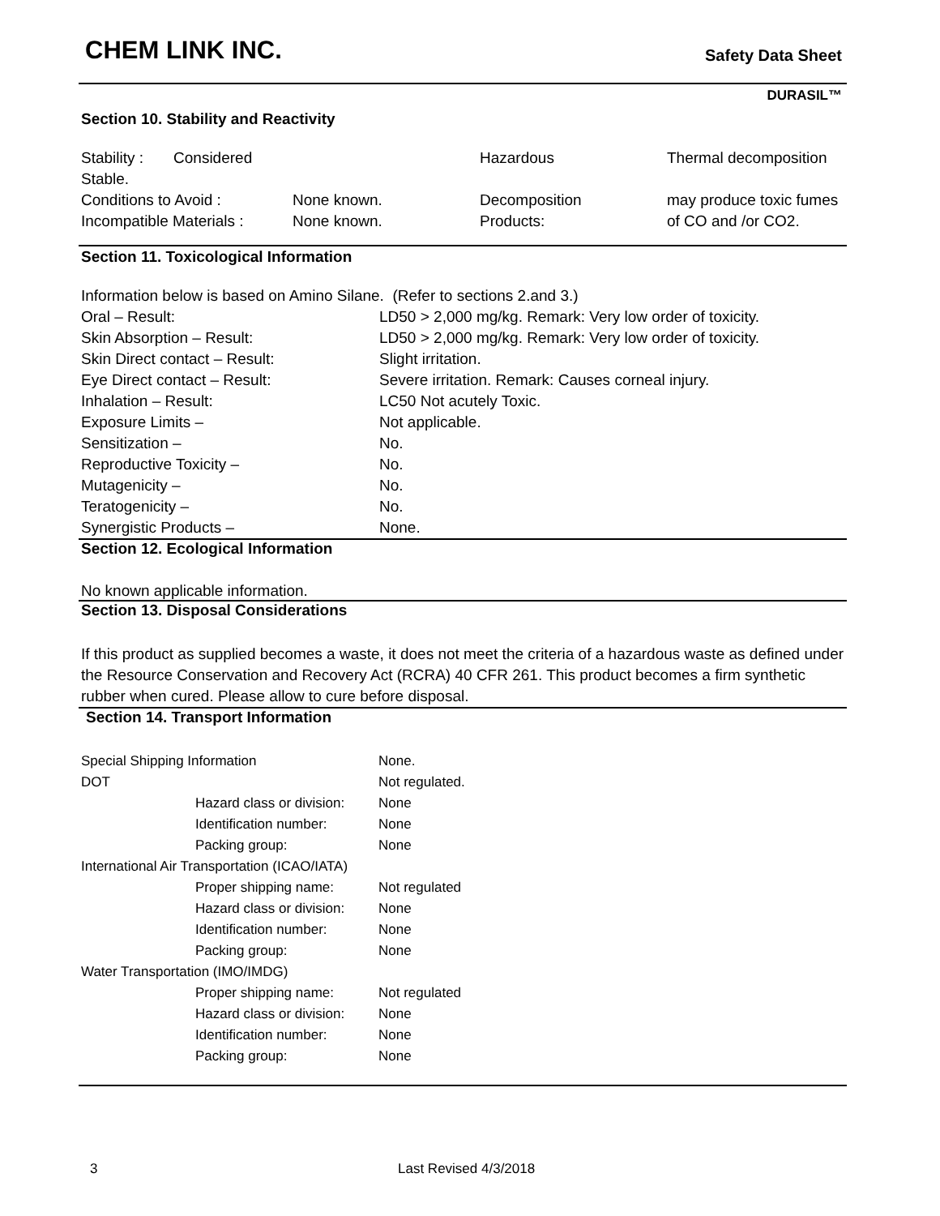CHEM LINK INC.
Safety Data Sheet
DURASIL™
Section 10. Stability and Reactivity
| Stability : Considered Stable. | | Hazardous | Thermal decomposition |
| Conditions to Avoid : | None known. | Decomposition | may produce toxic fumes |
| Incompatible Materials : | None known. | Products: | of CO and /or CO2. |
Section 11. Toxicological Information
| Information below is based on Amino Silane. (Refer to sections 2.and 3.) | |
| Oral – Result: | LD50 > 2,000 mg/kg. Remark: Very low order of toxicity. |
| Skin Absorption – Result: | LD50 > 2,000 mg/kg. Remark: Very low order of toxicity. |
| Skin Direct contact – Result: | Slight irritation. |
| Eye Direct contact – Result: | Severe irritation. Remark: Causes corneal injury. |
| Inhalation – Result: | LC50 Not acutely Toxic. |
| Exposure Limits – | Not applicable. |
| Sensitization – | No. |
| Reproductive Toxicity – | No. |
| Mutagenicity – | No. |
| Teratogenicity – | No. |
| Synergistic Products – | None. |
Section 12. Ecological Information
No known applicable information.
Section 13. Disposal Considerations
If this product as supplied becomes a waste, it does not meet the criteria of a hazardous waste as defined under the Resource Conservation and Recovery Act (RCRA) 40 CFR 261. This product becomes a firm synthetic rubber when cured. Please allow to cure before disposal.
Section 14. Transport Information
| Special Shipping Information | | None. |
| DOT | | Not regulated. |
| | Hazard class or division: | None |
| | Identification number: | None |
| | Packing group: | None |
| International Air Transportation (ICAO/IATA) | | |
| | Proper shipping name: | Not regulated |
| | Hazard class or division: | None |
| | Identification number: | None |
| | Packing group: | None |
| Water Transportation (IMO/IMDG) | | |
| | Proper shipping name: | Not regulated |
| | Hazard class or division: | None |
| | Identification number: | None |
| | Packing group: | None |
3 Last Revised 4/3/2018